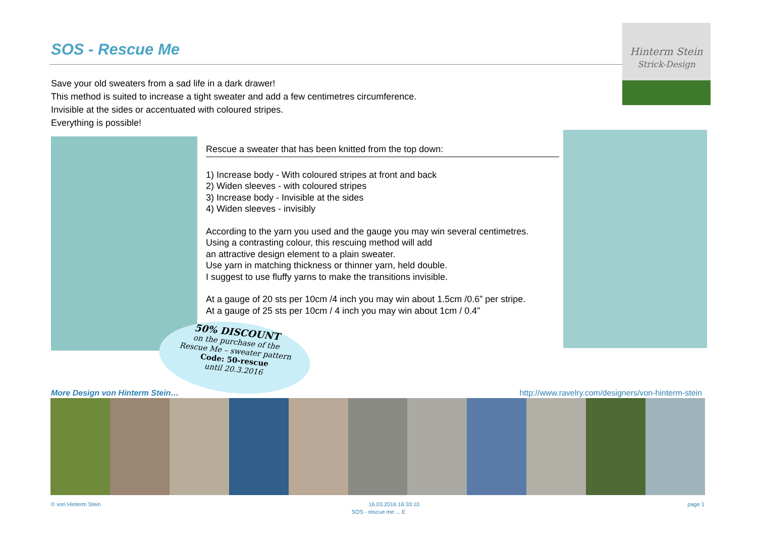SOS - Rescue Me
Hinterm Stein
Strick-Design
Save your old sweaters from a sad life in a dark drawer!
This method is suited to increase a tight sweater and add a few centimetres circumference.
Invisible at the sides or accentuated with coloured stripes.
Everything is possible!
Rescue a sweater that has been knitted from the top down:
1) Increase body - With coloured stripes at front and back
2) Widen sleeves - with coloured stripes
3) Increase body - Invisible at the sides
4) Widen sleeves - invisibly
According to the yarn you used and the gauge you may win several centimetres.
Using a contrasting colour, this rescuing method will add
an attractive design element to a plain sweater.
Use yarn in matching thickness or thinner yarn, held double.
I suggest to use fluffy yarns to make the transitions invisible.
At a gauge of 20 sts per 10cm /4 inch you may win about 1.5cm /0.6” per stripe.
At a gauge of 25 sts per 10cm / 4 inch you may win about 1cm / 0.4”
50% DISCOUNT
on the purchase of the
Rescue Me – sweater pattern
Code: 50-rescue
until 20.3.2016
More Design von Hinterm Stein… http://www.ravelry.com/designers/von-hinterm-stein
© von Hinterm Stein 16.03.2016 16:33:10 page 1
SOS - rescue me ... E